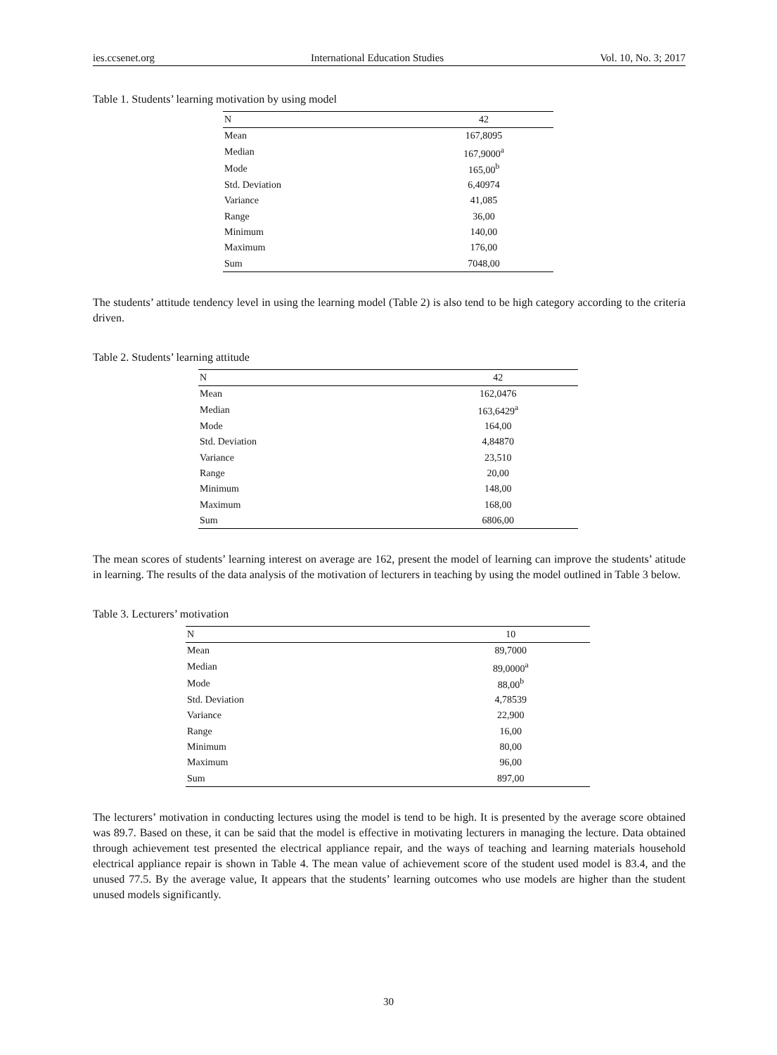ies.ccsenet.org International Education Studies Vol. 10, No. 3; 2017
Table 1. Students’ learning motivation by using model
| N | 42 |
| --- | --- |
| Mean | 167,8095 |
| Median | 167,9000<sup>a</sup> |
| Mode | 165,00<sup>b</sup> |
| Std. Deviation | 6,40974 |
| Variance | 41,085 |
| Range | 36,00 |
| Minimum | 140,00 |
| Maximum | 176,00 |
| Sum | 7048,00 |
The students’ attitude tendency level in using the learning model (Table 2) is also tend to be high category according to the criteria driven.
Table 2. Students’ learning attitude
| N | 42 |
| --- | --- |
| Mean | 162,0476 |
| Median | 163,6429<sup>a</sup> |
| Mode | 164,00 |
| Std. Deviation | 4,84870 |
| Variance | 23,510 |
| Range | 20,00 |
| Minimum | 148,00 |
| Maximum | 168,00 |
| Sum | 6806,00 |
The mean scores of students’ learning interest on average are 162, present the model of learning can improve the students’ atitude in learning. The results of the data analysis of the motivation of lecturers in teaching by using the model outlined in Table 3 below.
Table 3. Lecturers’ motivation
| N | 10 |
| --- | --- |
| Mean | 89,7000 |
| Median | 89,0000<sup>a</sup> |
| Mode | 88,00<sup>b</sup> |
| Std. Deviation | 4,78539 |
| Variance | 22,900 |
| Range | 16,00 |
| Minimum | 80,00 |
| Maximum | 96,00 |
| Sum | 897,00 |
The lecturers’ motivation in conducting lectures using the model is tend to be high. It is presented by the average score obtained was 89.7. Based on these, it can be said that the model is effective in motivating lecturers in managing the lecture. Data obtained through achievement test presented the electrical appliance repair, and the ways of teaching and learning materials household electrical appliance repair is shown in Table 4. The mean value of achievement score of the student used model is 83.4, and the unused 77.5. By the average value, It appears that the students’ learning outcomes who use models are higher than the student unused models significantly.
30